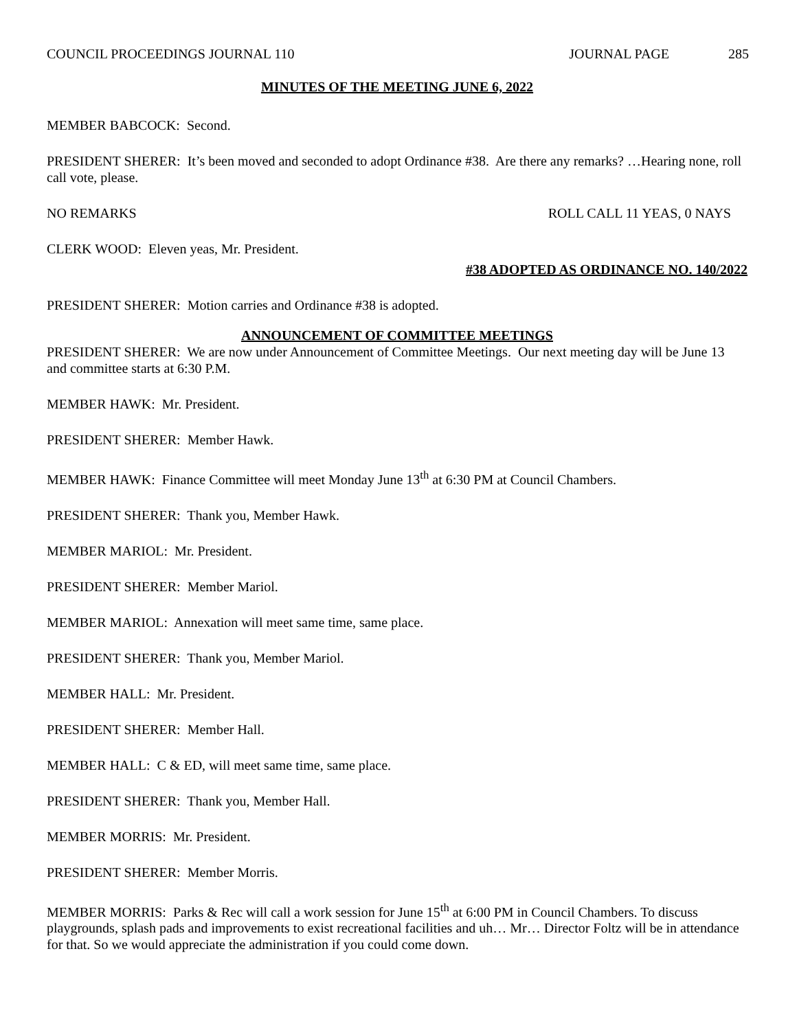COUNCIL PROCEEDINGS JOURNAL 110 JOURNAL PAGE 285
MINUTES OF THE MEETING JUNE 6, 2022
MEMBER BABCOCK: Second.
PRESIDENT SHERER: It’s been moved and seconded to adopt Ordinance #38. Are there any remarks? …Hearing none, roll call vote, please.
NO REMARKS ROLL CALL 11 YEAS, 0 NAYS
CLERK WOOD: Eleven yeas, Mr. President.
#38 ADOPTED AS ORDINANCE NO. 140/2022
PRESIDENT SHERER: Motion carries and Ordinance #38 is adopted.
ANNOUNCEMENT OF COMMITTEE MEETINGS
PRESIDENT SHERER: We are now under Announcement of Committee Meetings. Our next meeting day will be June 13 and committee starts at 6:30 P.M.
MEMBER HAWK: Mr. President.
PRESIDENT SHERER: Member Hawk.
MEMBER HAWK: Finance Committee will meet Monday June 13<sup>th</sup> at 6:30 PM at Council Chambers.
PRESIDENT SHERER: Thank you, Member Hawk.
MEMBER MARIOL: Mr. President.
PRESIDENT SHERER: Member Mariol.
MEMBER MARIOL: Annexation will meet same time, same place.
PRESIDENT SHERER: Thank you, Member Mariol.
MEMBER HALL: Mr. President.
PRESIDENT SHERER: Member Hall.
MEMBER HALL: C & ED, will meet same time, same place.
PRESIDENT SHERER: Thank you, Member Hall.
MEMBER MORRIS: Mr. President.
PRESIDENT SHERER: Member Morris.
MEMBER MORRIS: Parks & Rec will call a work session for June 15<sup>th</sup> at 6:00 PM in Council Chambers. To discuss playgrounds, splash pads and improvements to exist recreational facilities and uh… Mr… Director Foltz will be in attendance for that. So we would appreciate the administration if you could come down.